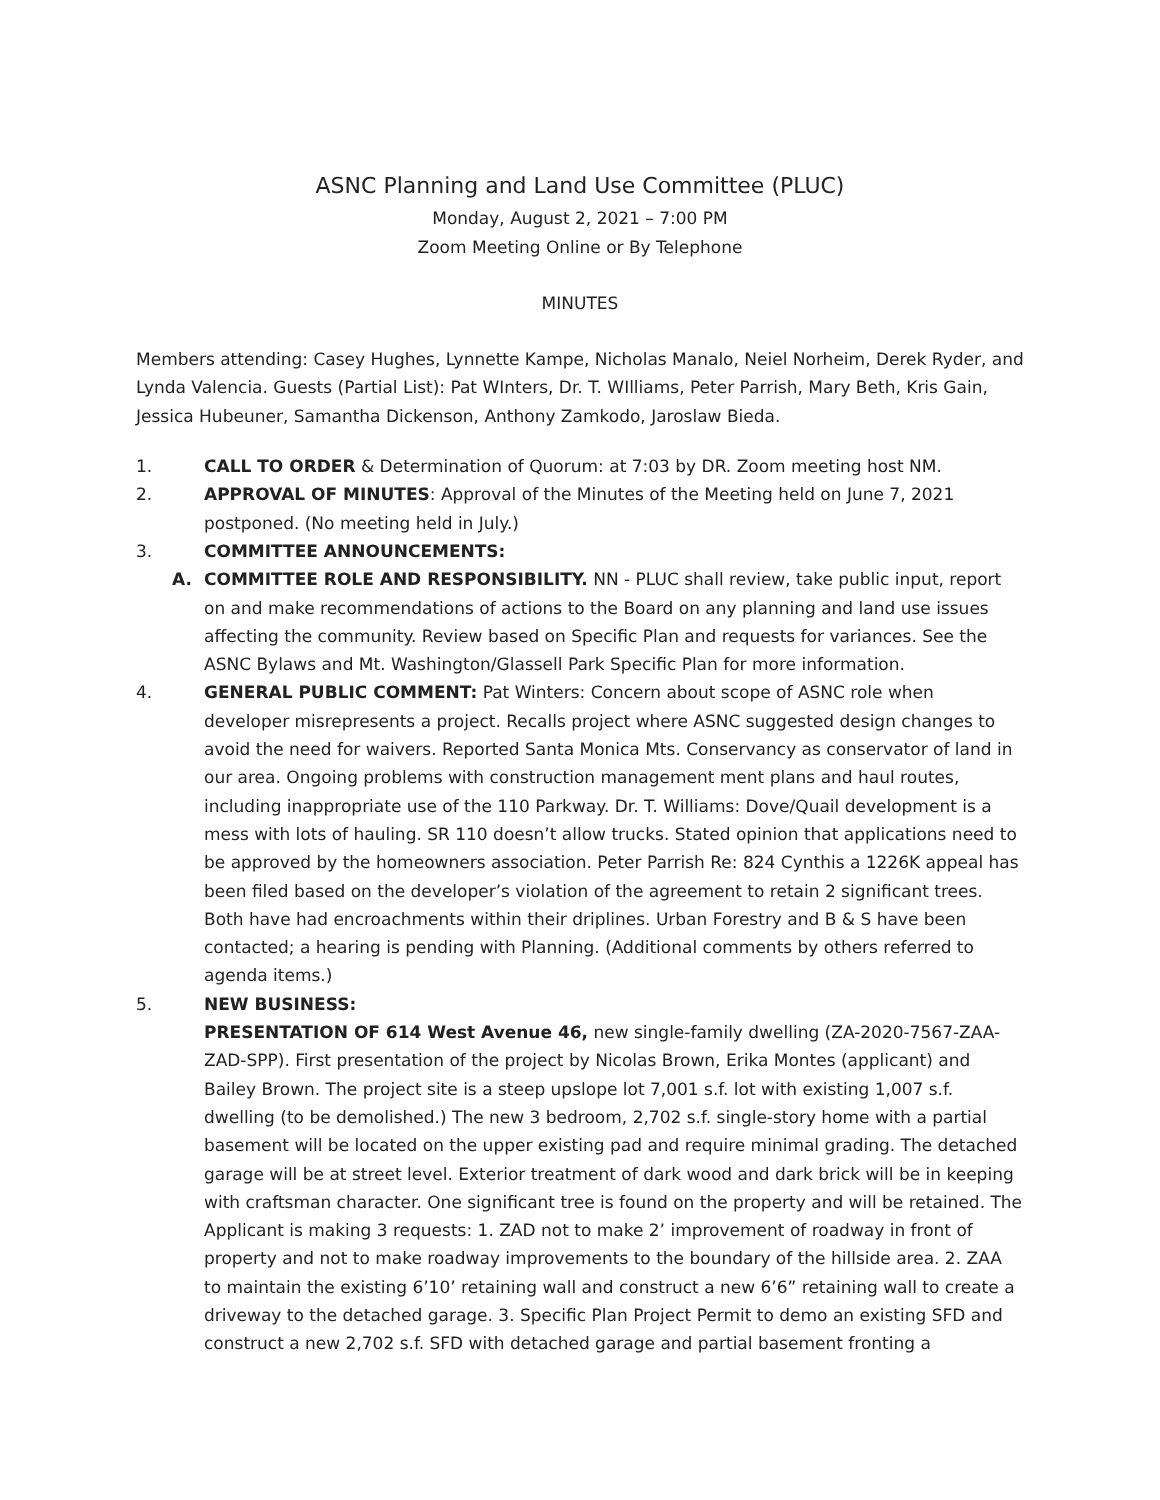ASNC Planning and Land Use Committee (PLUC)
Monday, August 2, 2021 – 7:00 PM
Zoom Meeting Online or By Telephone
MINUTES
Members attending: Casey Hughes, Lynnette Kampe, Nicholas Manalo, Neiel Norheim, Derek Ryder, and Lynda Valencia. Guests (Partial List): Pat WInters, Dr. T. WIlliams, Peter Parrish, Mary Beth, Kris Gain, Jessica Hubeuner, Samantha Dickenson, Anthony Zamkodo, Jaroslaw Bieda.
1. CALL TO ORDER & Determination of Quorum: at 7:03 by DR. Zoom meeting host NM.
2. APPROVAL OF MINUTES: Approval of the Minutes of the Meeting held on June 7, 2021 postponed. (No meeting held in July.)
3. COMMITTEE ANNOUNCEMENTS:
A. COMMITTEE ROLE AND RESPONSIBILITY. NN - PLUC shall review, take public input, report on and make recommendations of actions to the Board on any planning and land use issues affecting the community. Review based on Specific Plan and requests for variances. See the ASNC Bylaws and Mt. Washington/Glassell Park Specific Plan for more information.
4. GENERAL PUBLIC COMMENT: Pat Winters: Concern about scope of ASNC role when developer misrepresents a project. Recalls project where ASNC suggested design changes to avoid the need for waivers. Reported Santa Monica Mts. Conservancy as conservator of land in our area. Ongoing problems with construction management ment plans and haul routes, including inappropriate use of the 110 Parkway. Dr. T. Williams: Dove/Quail development is a mess with lots of hauling. SR 110 doesn’t allow trucks. Stated opinion that applications need to be approved by the homeowners association. Peter Parrish Re: 824 Cynthis a 1226K appeal has been filed based on the developer’s violation of the agreement to retain 2 significant trees. Both have had encroachments within their driplines. Urban Forestry and B & S have been contacted; a hearing is pending with Planning. (Additional comments by others referred to agenda items.)
5. NEW BUSINESS:
PRESENTATION OF 614 West Avenue 46, new single-family dwelling (ZA-2020-7567-ZAA-ZAD-SPP). First presentation of the project by Nicolas Brown, Erika Montes (applicant) and Bailey Brown. The project site is a steep upslope lot 7,001 s.f. lot with existing 1,007 s.f. dwelling (to be demolished.) The new 3 bedroom, 2,702 s.f. single-story home with a partial basement will be located on the upper existing pad and require minimal grading. The detached garage will be at street level. Exterior treatment of dark wood and dark brick will be in keeping with craftsman character. One significant tree is found on the property and will be retained. The Applicant is making 3 requests: 1. ZAD not to make 2’ improvement of roadway in front of property and not to make roadway improvements to the boundary of the hillside area. 2. ZAA to maintain the existing 6’10’ retaining wall and construct a new 6’6” retaining wall to create a driveway to the detached garage. 3. Specific Plan Project Permit to demo an existing SFD and construct a new 2,702 s.f. SFD with detached garage and partial basement fronting a